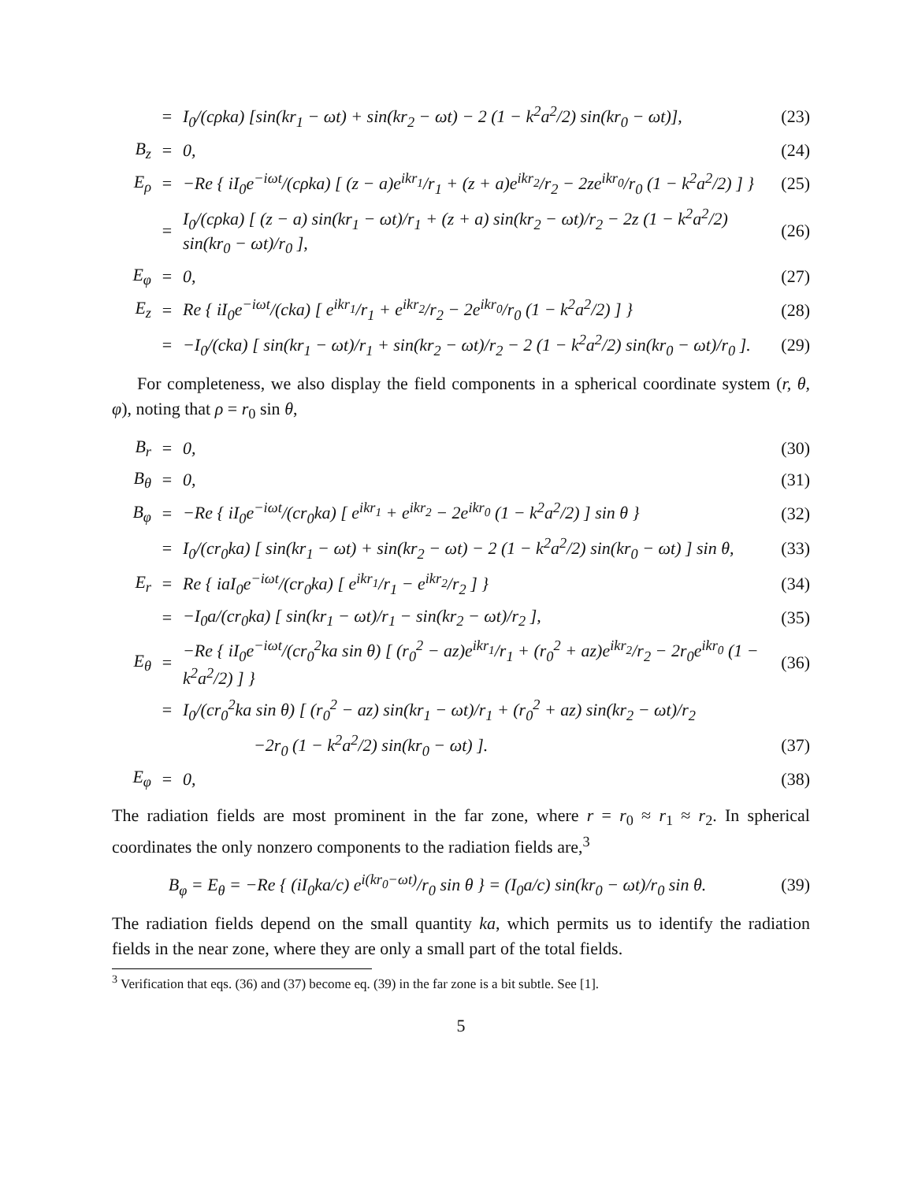| | = | I<sub>0</sub>/(cρka) [sin(kr<sub>1</sub> − ωt) + sin(kr<sub>2</sub> − ωt) − 2 (1 − k<sup>2</sup>a<sup>2</sup>/2) sin(kr<sub>0</sub> − ωt)], | (23) |
| B<sub>z</sub> | = | 0, | (24) |
| E<sub>ρ</sub> | = | −Re { iI<sub>0</sub>e<sup>−iωt</sup>/(cρka) [ (z − a)e<sup>ikr<sub>1</sub></sup>/r<sub>1</sub> + (z + a)e<sup>ikr<sub>2</sub></sup>/r<sub>2</sub> − 2ze<sup>ikr<sub>0</sub></sup>/r<sub>0</sub> (1 − k<sup>2</sup>a<sup>2</sup>/2) ] } | (25) |
| | = | I<sub>0</sub>/(cρka) [ (z − a) sin(kr<sub>1</sub> − ωt)/r<sub>1</sub> + (z + a) sin(kr<sub>2</sub> − ωt)/r<sub>2</sub> − 2z (1 − k<sup>2</sup>a<sup>2</sup>/2) sin(kr<sub>0</sub> − ωt)/r<sub>0</sub> ], | (26) |
| E<sub>φ</sub> | = | 0, | (27) |
| E<sub>z</sub> | = | Re { iI<sub>0</sub>e<sup>−iωt</sup>/(cka) [ e<sup>ikr<sub>1</sub></sup>/r<sub>1</sub> + e<sup>ikr<sub>2</sub></sup>/r<sub>2</sub> − 2e<sup>ikr<sub>0</sub></sup>/r<sub>0</sub> (1 − k<sup>2</sup>a<sup>2</sup>/2) ] } | (28) |
| | = | −I<sub>0</sub>/(cka) [ sin(kr<sub>1</sub> − ωt)/r<sub>1</sub> + sin(kr<sub>2</sub> − ωt)/r<sub>2</sub> − 2 (1 − k<sup>2</sup>a<sup>2</sup>/2) sin(kr<sub>0</sub> − ωt)/r<sub>0</sub> ]. | (29) |
For completeness, we also display the field components in a spherical coordinate system (r, θ, φ), noting that ρ = r<sub>0</sub> sin θ,
| B<sub>r</sub> | = | 0, | (30) |
| B<sub>θ</sub> | = | 0, | (31) |
| B<sub>φ</sub> | = | −Re { iI<sub>0</sub>e<sup>−iωt</sup>/(cr<sub>0</sub>ka) [ e<sup>ikr<sub>1</sub></sup> + e<sup>ikr<sub>2</sub></sup> − 2e<sup>ikr<sub>0</sub></sup> (1 − k<sup>2</sup>a<sup>2</sup>/2) ] sin θ } | (32) |
| | = | I<sub>0</sub>/(cr<sub>0</sub>ka) [ sin(kr<sub>1</sub> − ωt) + sin(kr<sub>2</sub> − ωt) − 2 (1 − k<sup>2</sup>a<sup>2</sup>/2) sin(kr<sub>0</sub> − ωt) ] sin θ, | (33) |
| E<sub>r</sub> | = | Re { iaI<sub>0</sub>e<sup>−iωt</sup>/(cr<sub>0</sub>ka) [ e<sup>ikr<sub>1</sub></sup>/r<sub>1</sub> − e<sup>ikr<sub>2</sub></sup>/r<sub>2</sub> ] } | (34) |
| | = | −I<sub>0</sub>a/(cr<sub>0</sub>ka) [ sin(kr<sub>1</sub> − ωt)/r<sub>1</sub> − sin(kr<sub>2</sub> − ωt)/r<sub>2</sub> ], | (35) |
| E<sub>θ</sub> | = | −Re { iI<sub>0</sub>e<sup>−iωt</sup>/(cr<sub>0</sub><sup>2</sup>ka sin θ) [ (r<sub>0</sub><sup>2</sup> − az)e<sup>ikr<sub>1</sub></sup>/r<sub>1</sub> + (r<sub>0</sub><sup>2</sup> + az)e<sup>ikr<sub>2</sub></sup>/r<sub>2</sub> − 2r<sub>0</sub>e<sup>ikr<sub>0</sub></sup> (1 − k<sup>2</sup>a<sup>2</sup>/2) ] } | (36) |
| | = | I<sub>0</sub>/(cr<sub>0</sub><sup>2</sup>ka sin θ) [ (r<sub>0</sub><sup>2</sup> − az) sin(kr<sub>1</sub> − ωt)/r<sub>1</sub> + (r<sub>0</sub><sup>2</sup> + az) sin(kr<sub>2</sub> − ωt)/r<sub>2</sub> | |
| | | −2r<sub>0</sub> (1 − k<sup>2</sup>a<sup>2</sup>/2) sin(kr<sub>0</sub> − ωt) ]. | (37) |
| E<sub>φ</sub> | = | 0, | (38) |
The radiation fields are most prominent in the far zone, where r = r<sub>0</sub> ≈ r<sub>1</sub> ≈ r<sub>2</sub>. In spherical coordinates the only nonzero components to the radiation fields are,<sup>3</sup>
| B<sub>φ</sub> = E<sub>θ</sub> = −Re { (iI<sub>0</sub>ka/c) e<sup>i(kr<sub>0</sub>−ωt)</sup>/r<sub>0</sub> sin θ } = (I<sub>0</sub>a/c) sin(kr<sub>0</sub> − ωt)/r<sub>0</sub> sin θ. | (39) |
The radiation fields depend on the small quantity ka, which permits us to identify the radiation fields in the near zone, where they are only a small part of the total fields.
<sup>3</sup> Verification that eqs. (36) and (37) become eq. (39) in the far zone is a bit subtle. See [1].
5